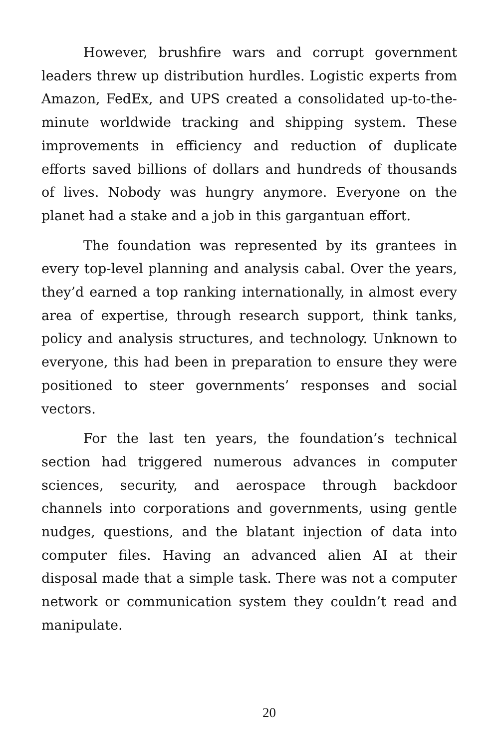However, brushfire wars and corrupt government leaders threw up distribution hurdles. Logistic experts from Amazon, FedEx, and UPS created a consolidated up-to-the-minute worldwide tracking and shipping system. These improvements in efficiency and reduction of duplicate efforts saved billions of dollars and hundreds of thousands of lives. Nobody was hungry anymore. Everyone on the planet had a stake and a job in this gargantuan effort.
The foundation was represented by its grantees in every top-level planning and analysis cabal. Over the years, they’d earned a top ranking internationally, in almost every area of expertise, through research support, think tanks, policy and analysis structures, and technology. Unknown to everyone, this had been in preparation to ensure they were positioned to steer governments’ responses and social vectors.
For the last ten years, the foundation’s technical section had triggered numerous advances in computer sciences, security, and aerospace through backdoor channels into corporations and governments, using gentle nudges, questions, and the blatant injection of data into computer files. Having an advanced alien AI at their disposal made that a simple task. There was not a computer network or communication system they couldn’t read and manipulate.
20